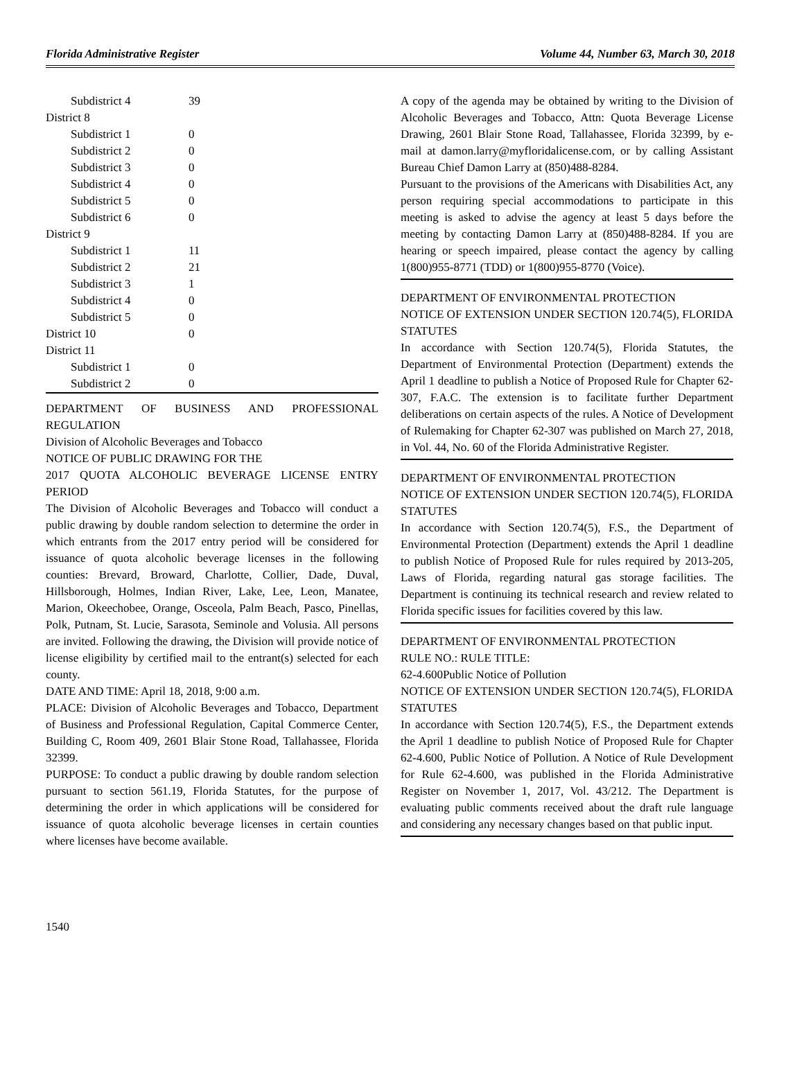Florida Administrative Register Volume 44, Number 63, March 30, 2018
| Subdistrict 4 | 39 |
| District 8 | |
| Subdistrict 1 | 0 |
| Subdistrict 2 | 0 |
| Subdistrict 3 | 0 |
| Subdistrict 4 | 0 |
| Subdistrict 5 | 0 |
| Subdistrict 6 | 0 |
| District 9 | |
| Subdistrict 1 | 11 |
| Subdistrict 2 | 21 |
| Subdistrict 3 | 1 |
| Subdistrict 4 | 0 |
| Subdistrict 5 | 0 |
| District 10 | 0 |
| District 11 | |
| Subdistrict 1 | 0 |
| Subdistrict 2 | 0 |
DEPARTMENT OF BUSINESS AND PROFESSIONAL REGULATION
Division of Alcoholic Beverages and Tobacco
NOTICE OF PUBLIC DRAWING FOR THE
2017 QUOTA ALCOHOLIC BEVERAGE LICENSE ENTRY PERIOD
The Division of Alcoholic Beverages and Tobacco will conduct a public drawing by double random selection to determine the order in which entrants from the 2017 entry period will be considered for issuance of quota alcoholic beverage licenses in the following counties: Brevard, Broward, Charlotte, Collier, Dade, Duval, Hillsborough, Holmes, Indian River, Lake, Lee, Leon, Manatee, Marion, Okeechobee, Orange, Osceola, Palm Beach, Pasco, Pinellas, Polk, Putnam, St. Lucie, Sarasota, Seminole and Volusia. All persons are invited. Following the drawing, the Division will provide notice of license eligibility by certified mail to the entrant(s) selected for each county.
DATE AND TIME: April 18, 2018, 9:00 a.m.
PLACE: Division of Alcoholic Beverages and Tobacco, Department of Business and Professional Regulation, Capital Commerce Center, Building C, Room 409, 2601 Blair Stone Road, Tallahassee, Florida 32399.
PURPOSE: To conduct a public drawing by double random selection pursuant to section 561.19, Florida Statutes, for the purpose of determining the order in which applications will be considered for issuance of quota alcoholic beverage licenses in certain counties where licenses have become available.
A copy of the agenda may be obtained by writing to the Division of Alcoholic Beverages and Tobacco, Attn: Quota Beverage License Drawing, 2601 Blair Stone Road, Tallahassee, Florida 32399, by e-mail at damon.larry@myfloridalicense.com, or by calling Assistant Bureau Chief Damon Larry at (850)488-8284.
Pursuant to the provisions of the Americans with Disabilities Act, any person requiring special accommodations to participate in this meeting is asked to advise the agency at least 5 days before the meeting by contacting Damon Larry at (850)488-8284. If you are hearing or speech impaired, please contact the agency by calling 1(800)955-8771 (TDD) or 1(800)955-8770 (Voice).
DEPARTMENT OF ENVIRONMENTAL PROTECTION
NOTICE OF EXTENSION UNDER SECTION 120.74(5), FLORIDA STATUTES
In accordance with Section 120.74(5), Florida Statutes, the Department of Environmental Protection (Department) extends the April 1 deadline to publish a Notice of Proposed Rule for Chapter 62-307, F.A.C. The extension is to facilitate further Department deliberations on certain aspects of the rules. A Notice of Development of Rulemaking for Chapter 62-307 was published on March 27, 2018, in Vol. 44, No. 60 of the Florida Administrative Register.
DEPARTMENT OF ENVIRONMENTAL PROTECTION
NOTICE OF EXTENSION UNDER SECTION 120.74(5), FLORIDA STATUTES
In accordance with Section 120.74(5), F.S., the Department of Environmental Protection (Department) extends the April 1 deadline to publish Notice of Proposed Rule for rules required by 2013-205, Laws of Florida, regarding natural gas storage facilities. The Department is continuing its technical research and review related to Florida specific issues for facilities covered by this law.
DEPARTMENT OF ENVIRONMENTAL PROTECTION
RULE NO.: RULE TITLE:
62-4.600Public Notice of Pollution
NOTICE OF EXTENSION UNDER SECTION 120.74(5), FLORIDA STATUTES
In accordance with Section 120.74(5), F.S., the Department extends the April 1 deadline to publish Notice of Proposed Rule for Chapter 62-4.600, Public Notice of Pollution. A Notice of Rule Development for Rule 62-4.600, was published in the Florida Administrative Register on November 1, 2017, Vol. 43/212. The Department is evaluating public comments received about the draft rule language and considering any necessary changes based on that public input.
1540